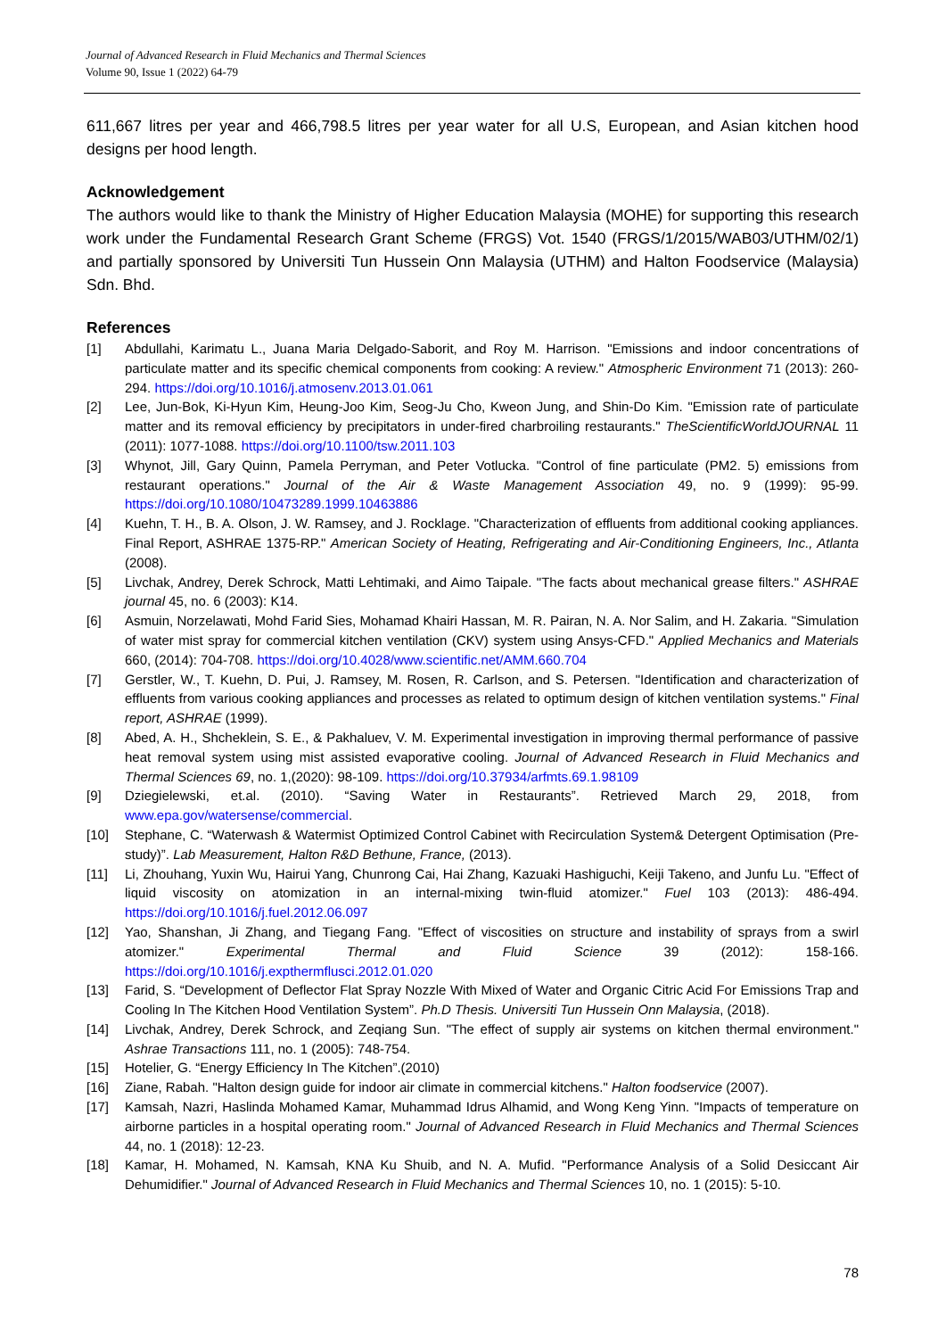Journal of Advanced Research in Fluid Mechanics and Thermal Sciences
Volume 90, Issue 1 (2022) 64-79
611,667 litres per year and 466,798.5 litres per year water for all U.S, European, and Asian kitchen hood designs per hood length.
Acknowledgement
The authors would like to thank the Ministry of Higher Education Malaysia (MOHE) for supporting this research work under the Fundamental Research Grant Scheme (FRGS) Vot. 1540 (FRGS/1/2015/WAB03/UTHM/02/1) and partially sponsored by Universiti Tun Hussein Onn Malaysia (UTHM) and Halton Foodservice (Malaysia) Sdn. Bhd.
References
[1] Abdullahi, Karimatu L., Juana Maria Delgado-Saborit, and Roy M. Harrison. "Emissions and indoor concentrations of particulate matter and its specific chemical components from cooking: A review." Atmospheric Environment 71 (2013): 260-294. https://doi.org/10.1016/j.atmosenv.2013.01.061
[2] Lee, Jun-Bok, Ki-Hyun Kim, Heung-Joo Kim, Seog-Ju Cho, Kweon Jung, and Shin-Do Kim. "Emission rate of particulate matter and its removal efficiency by precipitators in under-fired charbroiling restaurants." TheScientificWorldJOURNAL 11 (2011): 1077-1088. https://doi.org/10.1100/tsw.2011.103
[3] Whynot, Jill, Gary Quinn, Pamela Perryman, and Peter Votlucka. "Control of fine particulate (PM2. 5) emissions from restaurant operations." Journal of the Air & Waste Management Association 49, no. 9 (1999): 95-99. https://doi.org/10.1080/10473289.1999.10463886
[4] Kuehn, T. H., B. A. Olson, J. W. Ramsey, and J. Rocklage. "Characterization of effluents from additional cooking appliances. Final Report, ASHRAE 1375-RP." American Society of Heating, Refrigerating and Air-Conditioning Engineers, Inc., Atlanta (2008).
[5] Livchak, Andrey, Derek Schrock, Matti Lehtimaki, and Aimo Taipale. "The facts about mechanical grease filters." ASHRAE journal 45, no. 6 (2003): K14.
[6] Asmuin, Norzelawati, Mohd Farid Sies, Mohamad Khairi Hassan, M. R. Pairan, N. A. Nor Salim, and H. Zakaria. "Simulation of water mist spray for commercial kitchen ventilation (CKV) system using Ansys-CFD." Applied Mechanics and Materials 660, (2014): 704-708. https://doi.org/10.4028/www.scientific.net/AMM.660.704
[7] Gerstler, W., T. Kuehn, D. Pui, J. Ramsey, M. Rosen, R. Carlson, and S. Petersen. "Identification and characterization of effluents from various cooking appliances and processes as related to optimum design of kitchen ventilation systems." Final report, ASHRAE (1999).
[8] Abed, A. H., Shcheklein, S. E., & Pakhaluev, V. M. Experimental investigation in improving thermal performance of passive heat removal system using mist assisted evaporative cooling. Journal of Advanced Research in Fluid Mechanics and Thermal Sciences 69, no. 1,(2020): 98-109. https://doi.org/10.37934/arfmts.69.1.98109
[9] Dziegielewski, et.al. (2010). “Saving Water in Restaurants”. Retrieved March 29, 2018, from www.epa.gov/watersense/commercial.
[10] Stephane, C. “Waterwash & Watermist Optimized Control Cabinet with Recirculation System& Detergent Optimisation (Pre-study)”. Lab Measurement, Halton R&D Bethune, France, (2013).
[11] Li, Zhouhang, Yuxin Wu, Hairui Yang, Chunrong Cai, Hai Zhang, Kazuaki Hashiguchi, Keiji Takeno, and Junfu Lu. "Effect of liquid viscosity on atomization in an internal-mixing twin-fluid atomizer." Fuel 103 (2013): 486-494. https://doi.org/10.1016/j.fuel.2012.06.097
[12] Yao, Shanshan, Ji Zhang, and Tiegang Fang. "Effect of viscosities on structure and instability of sprays from a swirl atomizer." Experimental Thermal and Fluid Science 39 (2012): 158-166. https://doi.org/10.1016/j.expthermflusci.2012.01.020
[13] Farid, S. “Development of Deflector Flat Spray Nozzle With Mixed of Water and Organic Citric Acid For Emissions Trap and Cooling In The Kitchen Hood Ventilation System”. Ph.D Thesis. Universiti Tun Hussein Onn Malaysia, (2018).
[14] Livchak, Andrey, Derek Schrock, and Zeqiang Sun. "The effect of supply air systems on kitchen thermal environment." Ashrae Transactions 111, no. 1 (2005): 748-754.
[15] Hotelier, G. “Energy Efficiency In The Kitchen”.(2010)
[16] Ziane, Rabah. "Halton design guide for indoor air climate in commercial kitchens." Halton foodservice (2007).
[17] Kamsah, Nazri, Haslinda Mohamed Kamar, Muhammad Idrus Alhamid, and Wong Keng Yinn. "Impacts of temperature on airborne particles in a hospital operating room." Journal of Advanced Research in Fluid Mechanics and Thermal Sciences 44, no. 1 (2018): 12-23.
[18] Kamar, H. Mohamed, N. Kamsah, KNA Ku Shuib, and N. A. Mufid. "Performance Analysis of a Solid Desiccant Air Dehumidifier." Journal of Advanced Research in Fluid Mechanics and Thermal Sciences 10, no. 1 (2015): 5-10.
78